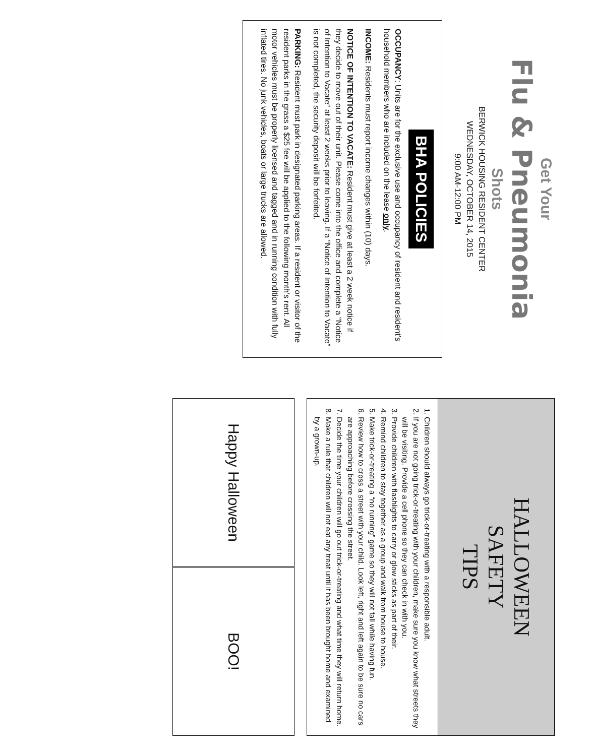Get Your
Flu & Pneumonia
Shots
BERWICK HOUSING RESIDENT CENTER
WEDNESDAY, OCTOBER 14, 2015
9:00 AM-12:00 PM
BHA POLICIES
OCCUPANCY: Units are for the exclusive use and occupancy of resident and resident’s household members who are included on the lease only.
INCOME: Residents must report income changes within (10) days.
NOTICE OF INTENTION TO VACATE: Resident must give at least a 2 week notice if they decide to move out of their unit. Please come into the office and complete a “Notice of Intention to Vacate” at least 2 weeks prior to leaving. If a “Notice of Intention to Vacate” is not completed, the security deposit will be forfeited.
PARKING: Resident must park in designated parking areas. If a resident or visitor of the resident parks in the grass a $25 fee will be applied to the following month’s rent. All motor vehicles must be properly licensed and tagged and in running condition with fully inflated tires. No junk vehicles, boats or large trucks are allowed.
HALLOWEEN
SAFETY
TIPS
1. Children should always go trick-or-treating with a responsible adult.
2. If you are not going trick-or-treating with your children, make sure you know what streets they will be visiting. Provide a cell phone so they can check in with you.
3. Provide children with flashlights to carry or glow sticks as part of their.
4. Remind children to stay together as a group and walk from house to house.
5. Make trick-or-treating a “no running” game so they will not fall while having fun.
6. Review how to cross a street with your child. Look left, right and left again to be sure no cars are approaching before crossing the street.
7. Decide the time your children will go out trick-or-treating and what time they will return home.
8. Make a rule that children will not eat any treat until it has been brought home and examined by a grown-up.
Happy Halloween
BOO!